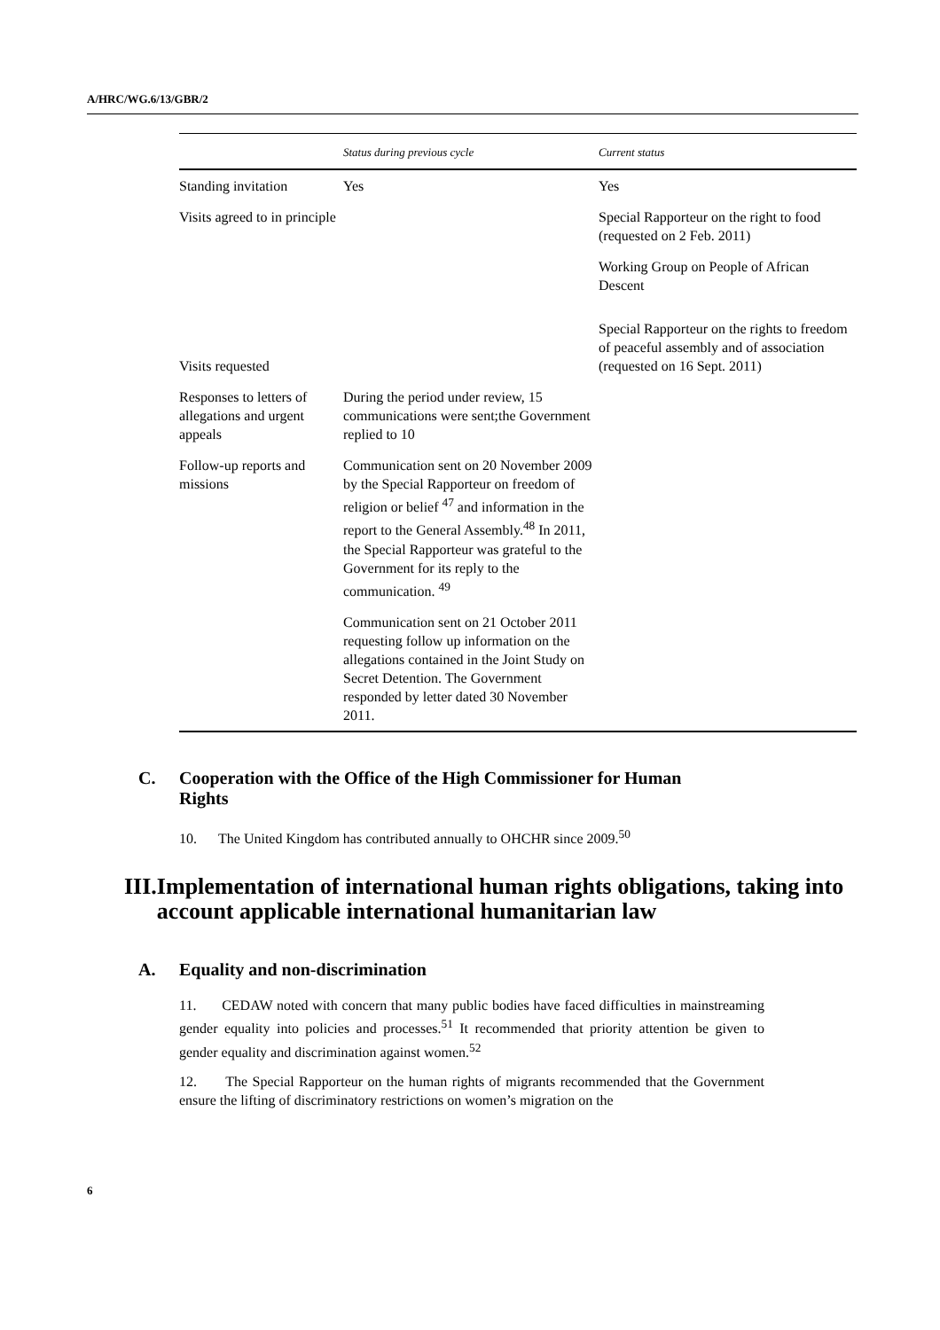A/HRC/WG.6/13/GBR/2
| | Status during previous cycle | Current status |
| --- | --- | --- |
| Standing invitation | Yes | Yes |
| Visits agreed to in principle | | Special Rapporteur on the right to food (requested on 2 Feb. 2011) Working Group on People of African Descent |
| Visits requested | | Special Rapporteur on the rights to freedom of peaceful assembly and of association (requested on 16 Sept. 2011) |
| Responses to letters of allegations and urgent appeals | During the period under review, 15 communications were sent;the Government replied to 10 | |
| Follow-up reports and missions | Communication sent on 20 November 2009 by the Special Rapporteur on freedom of religion or belief <sup>47</sup> and information in the report to the General Assembly.<sup>48</sup> In 2011, the Special Rapporteur was grateful to the Government for its reply to the communication. <sup>49</sup> Communication sent on 21 October 2011 requesting follow up information on the allegations contained in the Joint Study on Secret Detention. The Government responded by letter dated 30 November 2011. | |
C. Cooperation with the Office of the High Commissioner for Human
Rights
10. The United Kingdom has contributed annually to OHCHR since 2009.<sup>50</sup>
III. Implementation of international human rights obligations, taking into account applicable international humanitarian law
A. Equality and non-discrimination
11. CEDAW noted with concern that many public bodies have faced difficulties in mainstreaming gender equality into policies and processes.<sup>51</sup> It recommended that priority attention be given to gender equality and discrimination against women.<sup>52</sup>
12. The Special Rapporteur on the human rights of migrants recommended that the Government ensure the lifting of discriminatory restrictions on women’s migration on the
6